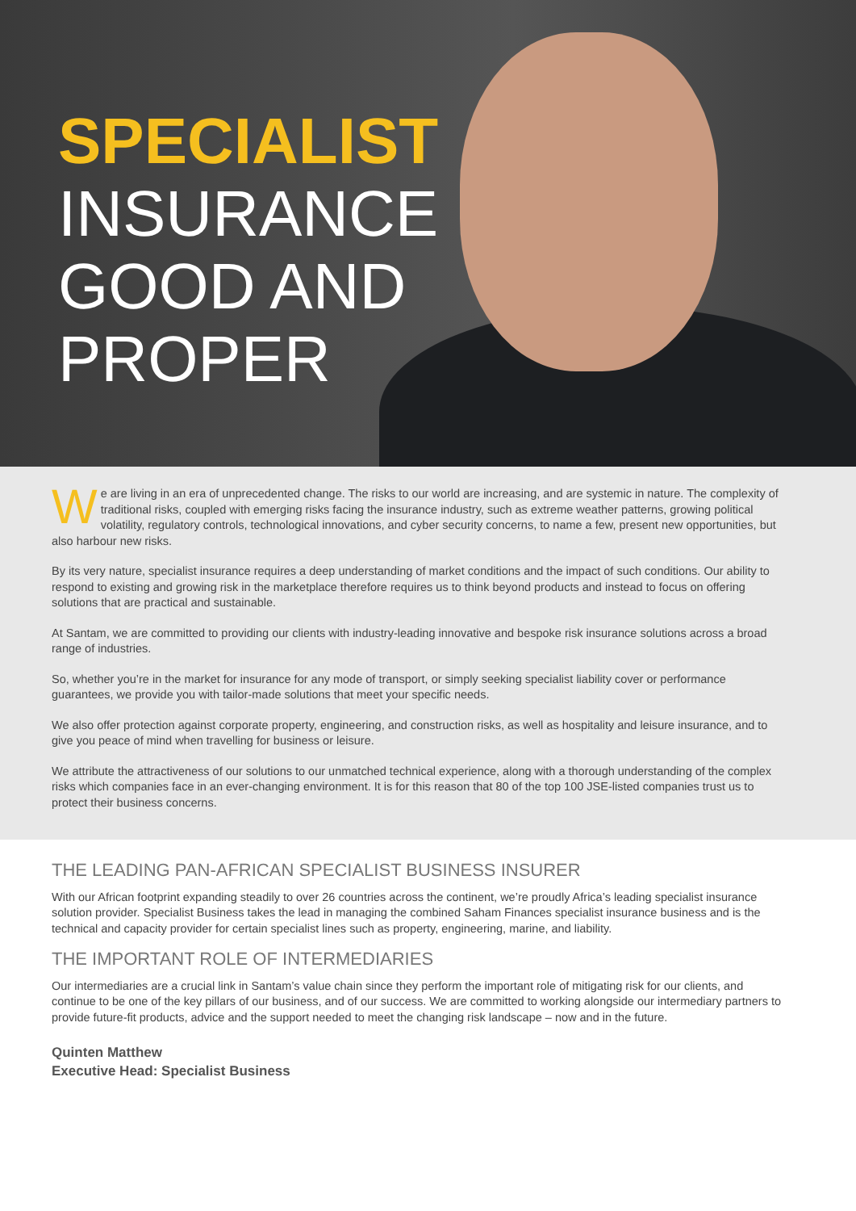SPECIALIST
INSURANCE
GOOD AND
PROPER
We are living in an era of unprecedented change. The risks to our world are increasing, and are systemic in nature. The complexity of traditional risks, coupled with emerging risks facing the insurance industry, such as extreme weather patterns, growing political volatility, regulatory controls, technological innovations, and cyber security concerns, to name a few, present new opportunities, but also harbour new risks.
By its very nature, specialist insurance requires a deep understanding of market conditions and the impact of such conditions. Our ability to respond to existing and growing risk in the marketplace therefore requires us to think beyond products and instead to focus on offering solutions that are practical and sustainable.
At Santam, we are committed to providing our clients with industry-leading innovative and bespoke risk insurance solutions across a broad range of industries.
So, whether you’re in the market for insurance for any mode of transport, or simply seeking specialist liability cover or performance guarantees, we provide you with tailor-made solutions that meet your specific needs.
We also offer protection against corporate property, engineering, and construction risks, as well as hospitality and leisure insurance, and to give you peace of mind when travelling for business or leisure.
We attribute the attractiveness of our solutions to our unmatched technical experience, along with a thorough understanding of the complex risks which companies face in an ever-changing environment. It is for this reason that 80 of the top 100 JSE-listed companies trust us to protect their business concerns.
THE LEADING PAN-AFRICAN SPECIALIST BUSINESS INSURER
With our African footprint expanding steadily to over 26 countries across the continent, we’re proudly Africa’s leading specialist insurance solution provider. Specialist Business takes the lead in managing the combined Saham Finances specialist insurance business and is the technical and capacity provider for certain specialist lines such as property, engineering, marine, and liability.
THE IMPORTANT ROLE OF INTERMEDIARIES
Our intermediaries are a crucial link in Santam’s value chain since they perform the important role of mitigating risk for our clients, and continue to be one of the key pillars of our business, and of our success. We are committed to working alongside our intermediary partners to provide future-fit products, advice and the support needed to meet the changing risk landscape – now and in the future.
Quinten Matthew
Executive Head: Specialist Business